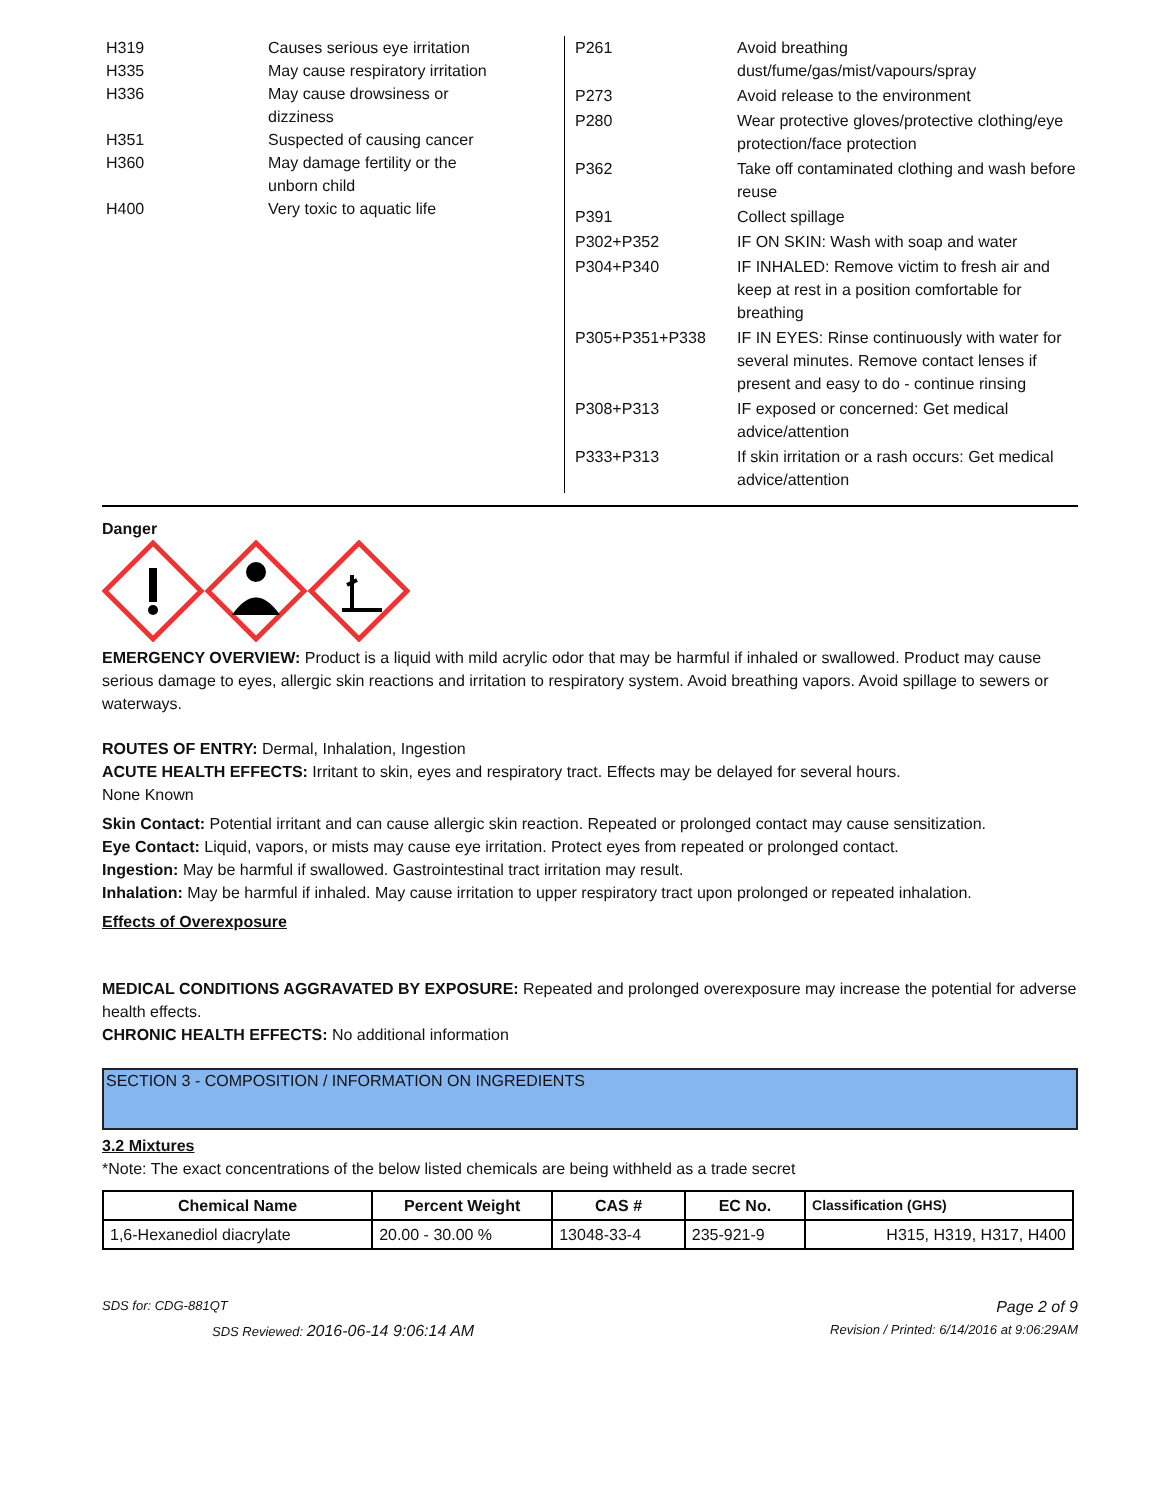| H319 | Causes serious eye irritation |
| H335 | May cause respiratory irritation |
| H336 | May cause drowsiness or dizziness |
| H351 | Suspected of causing cancer |
| H360 | May damage fertility or the unborn child |
| H400 | Very toxic to aquatic life |
| P261 | Avoid breathing dust/fume/gas/mist/vapours/spray |
| P273 | Avoid release to the environment |
| P280 | Wear protective gloves/protective clothing/eye protection/face protection |
| P362 | Take off contaminated clothing and wash before reuse |
| P391 | Collect spillage |
| P302+P352 | IF ON SKIN: Wash with soap and water |
| P304+P340 | IF INHALED: Remove victim to fresh air and keep at rest in a position comfortable for breathing |
| P305+P351+P338 | IF IN EYES: Rinse continuously with water for several minutes. Remove contact lenses if present and easy to do - continue rinsing |
| P308+P313 | IF exposed or concerned: Get medical advice/attention |
| P333+P313 | If skin irritation or a rash occurs: Get medical advice/attention |
Danger
EMERGENCY OVERVIEW: Product is a liquid with mild acrylic odor that may be harmful if inhaled or swallowed. Product may cause serious damage to eyes, allergic skin reactions and irritation to respiratory system. Avoid breathing vapors. Avoid spillage to sewers or waterways.
ROUTES OF ENTRY: Dermal, Inhalation, Ingestion
ACUTE HEALTH EFFECTS: Irritant to skin, eyes and respiratory tract. Effects may be delayed for several hours.
None Known
Skin Contact: Potential irritant and can cause allergic skin reaction. Repeated or prolonged contact may cause sensitization.
Eye Contact: Liquid, vapors, or mists may cause eye irritation. Protect eyes from repeated or prolonged contact.
Ingestion: May be harmful if swallowed. Gastrointestinal tract irritation may result.
Inhalation: May be harmful if inhaled. May cause irritation to upper respiratory tract upon prolonged or repeated inhalation.
Effects of Overexposure
MEDICAL CONDITIONS AGGRAVATED BY EXPOSURE: Repeated and prolonged overexposure may increase the potential for adverse health effects.
CHRONIC HEALTH EFFECTS: No additional information
SECTION 3 - COMPOSITION / INFORMATION ON INGREDIENTS
3.2 Mixtures
*Note: The exact concentrations of the below listed chemicals are being withheld as a trade secret
| Chemical Name | Percent Weight | CAS # | EC No. | Classification (GHS) |
| --- | --- | --- | --- | --- |
| 1,6-Hexanediol diacrylate | 20.00 - 30.00 % | 13048-33-4 | 235-921-9 | H315, H319, H317, H400 |
SDS for: CDG-881QT Page 2 of 9
SDS Reviewed: 2016-06-14 9:06:14 AM Revision / Printed: 6/14/2016 at 9:06:29AM